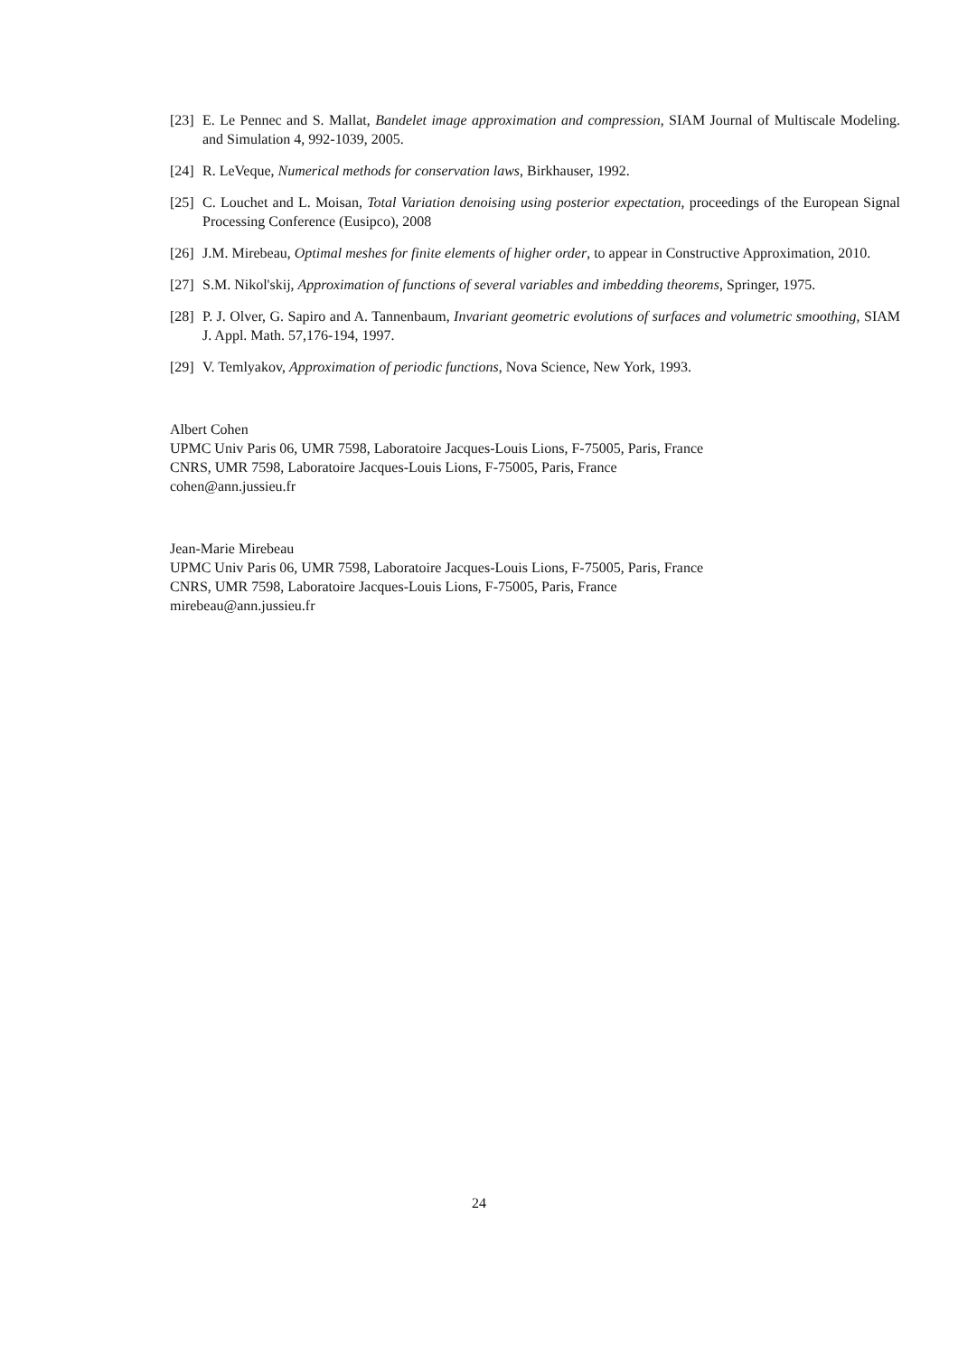[23]
E. Le Pennec and S. Mallat, Bandelet image approximation and compression, SIAM Journal of Multiscale Modeling. and Simulation 4, 992-1039, 2005.
[24]
R. LeVeque, Numerical methods for conservation laws, Birkhauser, 1992.
[25]
C. Louchet and L. Moisan, Total Variation denoising using posterior expectation, proceedings of the European Signal Processing Conference (Eusipco), 2008
[26]
J.M. Mirebeau, Optimal meshes for finite elements of higher order, to appear in Constructive Approximation, 2010.
[27]
S.M. Nikol'skij, Approximation of functions of several variables and imbedding theorems, Springer, 1975.
[28]
P. J. Olver, G. Sapiro and A. Tannenbaum, Invariant geometric evolutions of surfaces and volumetric smoothing, SIAM J. Appl. Math. 57,176-194, 1997.
[29]
V. Temlyakov, Approximation of periodic functions, Nova Science, New York, 1993.
Albert Cohen
UPMC Univ Paris 06, UMR 7598, Laboratoire Jacques-Louis Lions, F-75005, Paris, France
CNRS, UMR 7598, Laboratoire Jacques-Louis Lions, F-75005, Paris, France
cohen@ann.jussieu.fr
Jean-Marie Mirebeau
UPMC Univ Paris 06, UMR 7598, Laboratoire Jacques-Louis Lions, F-75005, Paris, France
CNRS, UMR 7598, Laboratoire Jacques-Louis Lions, F-75005, Paris, France
mirebeau@ann.jussieu.fr
24